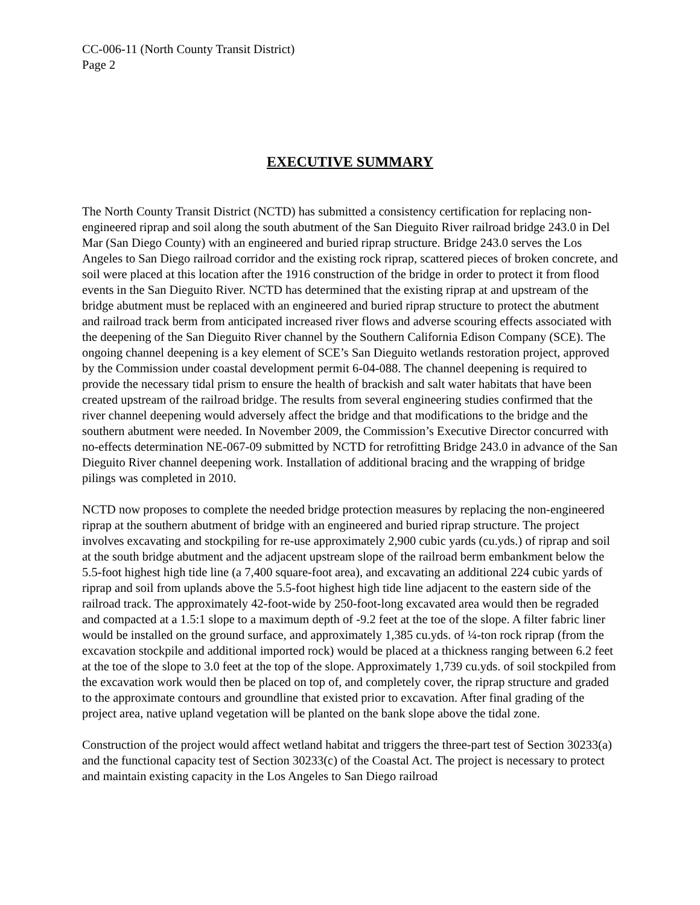CC-006-11 (North County Transit District)
Page 2
EXECUTIVE SUMMARY
The North County Transit District (NCTD) has submitted a consistency certification for replacing non-engineered riprap and soil along the south abutment of the San Dieguito River railroad bridge 243.0 in Del Mar (San Diego County) with an engineered and buried riprap structure. Bridge 243.0 serves the Los Angeles to San Diego railroad corridor and the existing rock riprap, scattered pieces of broken concrete, and soil were placed at this location after the 1916 construction of the bridge in order to protect it from flood events in the San Dieguito River. NCTD has determined that the existing riprap at and upstream of the bridge abutment must be replaced with an engineered and buried riprap structure to protect the abutment and railroad track berm from anticipated increased river flows and adverse scouring effects associated with the deepening of the San Dieguito River channel by the Southern California Edison Company (SCE). The ongoing channel deepening is a key element of SCE’s San Dieguito wetlands restoration project, approved by the Commission under coastal development permit 6-04-088. The channel deepening is required to provide the necessary tidal prism to ensure the health of brackish and salt water habitats that have been created upstream of the railroad bridge. The results from several engineering studies confirmed that the river channel deepening would adversely affect the bridge and that modifications to the bridge and the southern abutment were needed. In November 2009, the Commission’s Executive Director concurred with no-effects determination NE-067-09 submitted by NCTD for retrofitting Bridge 243.0 in advance of the San Dieguito River channel deepening work. Installation of additional bracing and the wrapping of bridge pilings was completed in 2010.
NCTD now proposes to complete the needed bridge protection measures by replacing the non-engineered riprap at the southern abutment of bridge with an engineered and buried riprap structure. The project involves excavating and stockpiling for re-use approximately 2,900 cubic yards (cu.yds.) of riprap and soil at the south bridge abutment and the adjacent upstream slope of the railroad berm embankment below the 5.5-foot highest high tide line (a 7,400 square-foot area), and excavating an additional 224 cubic yards of riprap and soil from uplands above the 5.5-foot highest high tide line adjacent to the eastern side of the railroad track. The approximately 42-foot-wide by 250-foot-long excavated area would then be regraded and compacted at a 1.5:1 slope to a maximum depth of -9.2 feet at the toe of the slope. A filter fabric liner would be installed on the ground surface, and approximately 1,385 cu.yds. of ¼-ton rock riprap (from the excavation stockpile and additional imported rock) would be placed at a thickness ranging between 6.2 feet at the toe of the slope to 3.0 feet at the top of the slope. Approximately 1,739 cu.yds. of soil stockpiled from the excavation work would then be placed on top of, and completely cover, the riprap structure and graded to the approximate contours and groundline that existed prior to excavation. After final grading of the project area, native upland vegetation will be planted on the bank slope above the tidal zone.
Construction of the project would affect wetland habitat and triggers the three-part test of Section 30233(a) and the functional capacity test of Section 30233(c) of the Coastal Act. The project is necessary to protect and maintain existing capacity in the Los Angeles to San Diego railroad